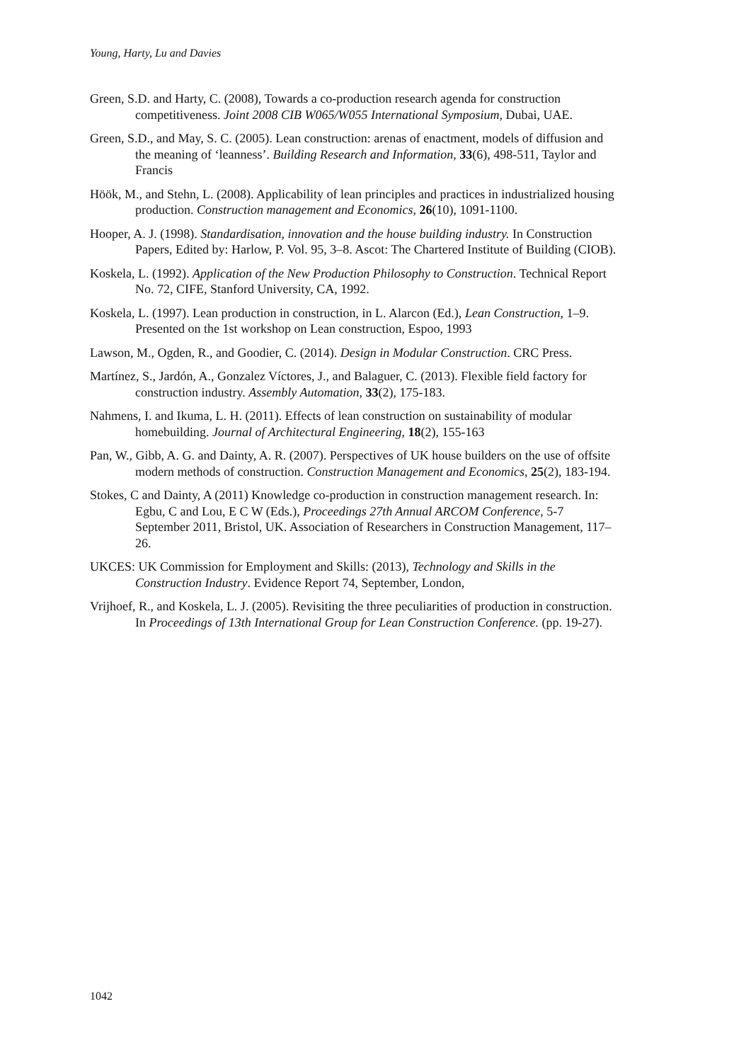Young, Harty, Lu and Davies
Green, S.D. and Harty, C. (2008), Towards a co-production research agenda for construction competitiveness. Joint 2008 CIB W065/W055 International Symposium, Dubai, UAE.
Green, S.D., and May, S. C. (2005). Lean construction: arenas of enactment, models of diffusion and the meaning of ‘leanness’. Building Research and Information, 33(6), 498-511, Taylor and Francis
Höök, M., and Stehn, L. (2008). Applicability of lean principles and practices in industrialized housing production. Construction management and Economics, 26(10), 1091-1100.
Hooper, A. J. (1998). Standardisation, innovation and the house building industry. In Construction Papers, Edited by: Harlow, P. Vol. 95, 3–8. Ascot: The Chartered Institute of Building (CIOB).
Koskela, L. (1992). Application of the New Production Philosophy to Construction. Technical Report No. 72, CIFE, Stanford University, CA, 1992.
Koskela, L. (1997). Lean production in construction, in L. Alarcon (Ed.), Lean Construction, 1–9. Presented on the 1st workshop on Lean construction, Espoo, 1993
Lawson, M., Ogden, R., and Goodier, C. (2014). Design in Modular Construction. CRC Press.
Martínez, S., Jardón, A., Gonzalez Víctores, J., and Balaguer, C. (2013). Flexible field factory for construction industry. Assembly Automation, 33(2), 175-183.
Nahmens, I. and Ikuma, L. H. (2011). Effects of lean construction on sustainability of modular homebuilding. Journal of Architectural Engineering, 18(2), 155-163
Pan, W., Gibb, A. G. and Dainty, A. R. (2007). Perspectives of UK house builders on the use of offsite modern methods of construction. Construction Management and Economics, 25(2), 183-194.
Stokes, C and Dainty, A (2011) Knowledge co-production in construction management research. In: Egbu, C and Lou, E C W (Eds.), Proceedings 27th Annual ARCOM Conference, 5-7 September 2011, Bristol, UK. Association of Researchers in Construction Management, 117–26.
UKCES: UK Commission for Employment and Skills: (2013), Technology and Skills in the Construction Industry. Evidence Report 74, September, London,
Vrijhoef, R., and Koskela, L. J. (2005). Revisiting the three peculiarities of production in construction. In Proceedings of 13th International Group for Lean Construction Conference. (pp. 19-27).
1042